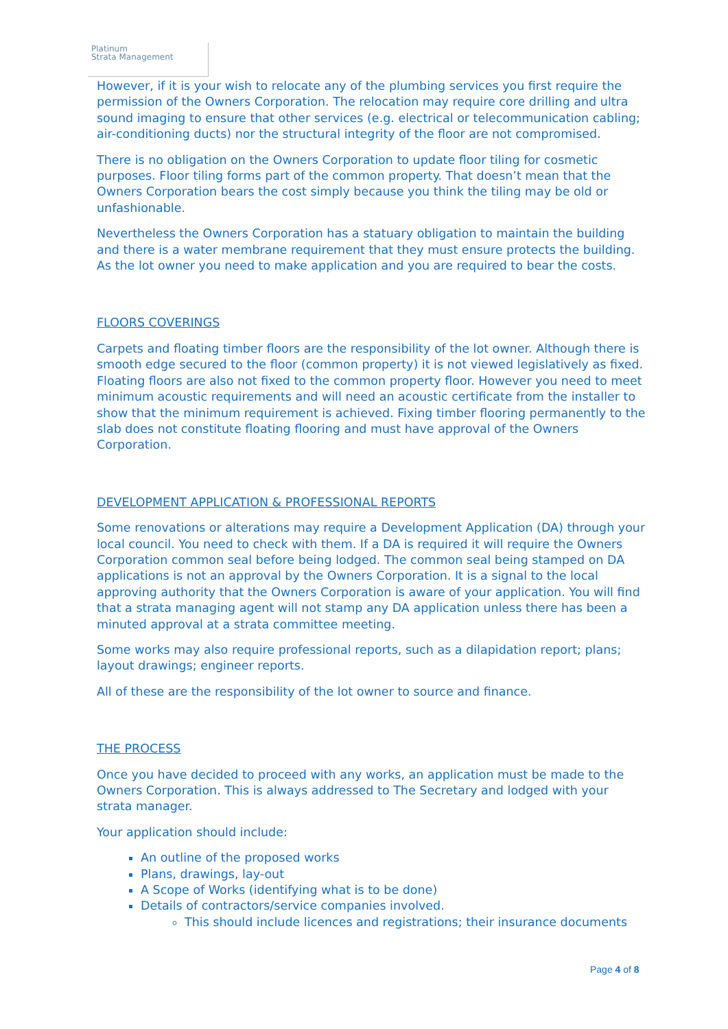Platinum
Strata Management
However, if it is your wish to relocate any of the plumbing services you first require the permission of the Owners Corporation. The relocation may require core drilling and ultra sound imaging to ensure that other services (e.g. electrical or telecommunication cabling; air-conditioning ducts) nor the structural integrity of the floor are not compromised.
There is no obligation on the Owners Corporation to update floor tiling for cosmetic purposes. Floor tiling forms part of the common property. That doesn’t mean that the Owners Corporation bears the cost simply because you think the tiling may be old or unfashionable.
Nevertheless the Owners Corporation has a statuary obligation to maintain the building and there is a water membrane requirement that they must ensure protects the building. As the lot owner you need to make application and you are required to bear the costs.
FLOORS COVERINGS
Carpets and floating timber floors are the responsibility of the lot owner. Although there is smooth edge secured to the floor (common property) it is not viewed legislatively as fixed. Floating floors are also not fixed to the common property floor. However you need to meet minimum acoustic requirements and will need an acoustic certificate from the installer to show that the minimum requirement is achieved. Fixing timber flooring permanently to the slab does not constitute floating flooring and must have approval of the Owners Corporation.
DEVELOPMENT APPLICATION & PROFESSIONAL REPORTS
Some renovations or alterations may require a Development Application (DA) through your local council. You need to check with them. If a DA is required it will require the Owners Corporation common seal before being lodged. The common seal being stamped on DA applications is not an approval by the Owners Corporation. It is a signal to the local approving authority that the Owners Corporation is aware of your application. You will find that a strata managing agent will not stamp any DA application unless there has been a minuted approval at a strata committee meeting.
Some works may also require professional reports, such as a dilapidation report; plans; layout drawings; engineer reports.
All of these are the responsibility of the lot owner to source and finance.
THE PROCESS
Once you have decided to proceed with any works, an application must be made to the Owners Corporation. This is always addressed to The Secretary and lodged with your strata manager.
Your application should include:
An outline of the proposed works
Plans, drawings, lay-out
A Scope of Works (identifying what is to be done)
Details of contractors/service companies involved.
This should include licences and registrations; their insurance documents
Page 4 of 8